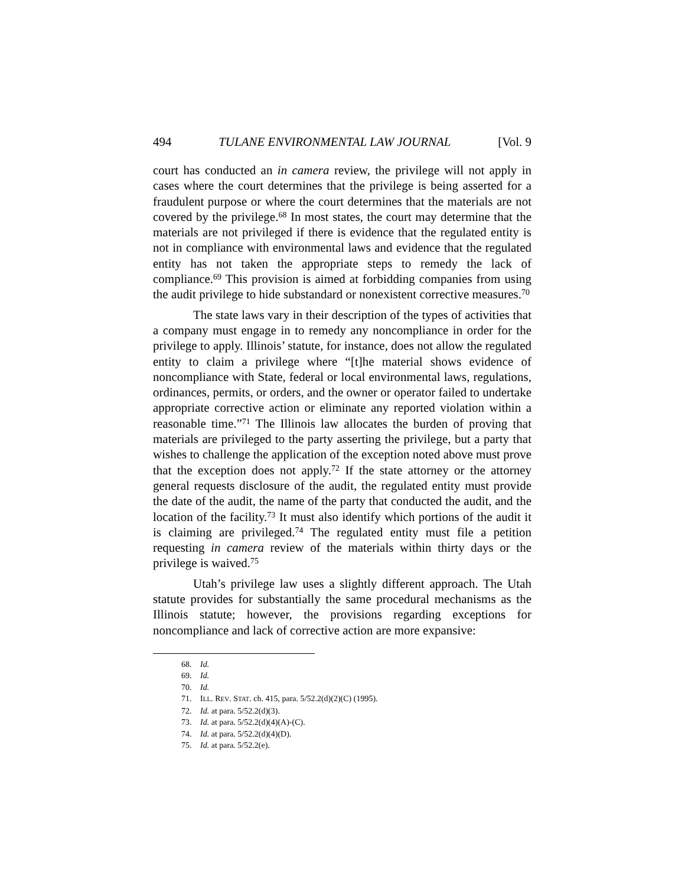494 TULANE ENVIRONMENTAL LAW JOURNAL [Vol. 9
court has conducted an in camera review, the privilege will not apply in cases where the court determines that the privilege is being asserted for a fraudulent purpose or where the court determines that the materials are not covered by the privilege.<sup>68</sup> In most states, the court may determine that the materials are not privileged if there is evidence that the regulated entity is not in compliance with environmental laws and evidence that the regulated entity has not taken the appropriate steps to remedy the lack of compliance.<sup>69</sup> This provision is aimed at forbidding companies from using the audit privilege to hide substandard or nonexistent corrective measures.<sup>70</sup>
The state laws vary in their description of the types of activities that a company must engage in to remedy any noncompliance in order for the privilege to apply. Illinois’ statute, for instance, does not allow the regulated entity to claim a privilege where “[t]he material shows evidence of noncompliance with State, federal or local environmental laws, regulations, ordinances, permits, or orders, and the owner or operator failed to undertake appropriate corrective action or eliminate any reported violation within a reasonable time.”<sup>71</sup> The Illinois law allocates the burden of proving that materials are privileged to the party asserting the privilege, but a party that wishes to challenge the application of the exception noted above must prove that the exception does not apply.<sup>72</sup> If the state attorney or the attorney general requests disclosure of the audit, the regulated entity must provide the date of the audit, the name of the party that conducted the audit, and the location of the facility.<sup>73</sup> It must also identify which portions of the audit it is claiming are privileged.<sup>74</sup> The regulated entity must file a petition requesting in camera review of the materials within thirty days or the privilege is waived.<sup>75</sup>
Utah’s privilege law uses a slightly different approach. The Utah statute provides for substantially the same procedural mechanisms as the Illinois statute; however, the provisions regarding exceptions for noncompliance and lack of corrective action are more expansive:
68. Id.
69. Id.
70. Id.
71. ILL. REV. STAT. ch. 415, para. 5/52.2(d)(2)(C) (1995).
72. Id. at para. 5/52.2(d)(3).
73. Id. at para. 5/52.2(d)(4)(A)-(C).
74. Id. at para. 5/52.2(d)(4)(D).
75. Id. at para. 5/52.2(e).